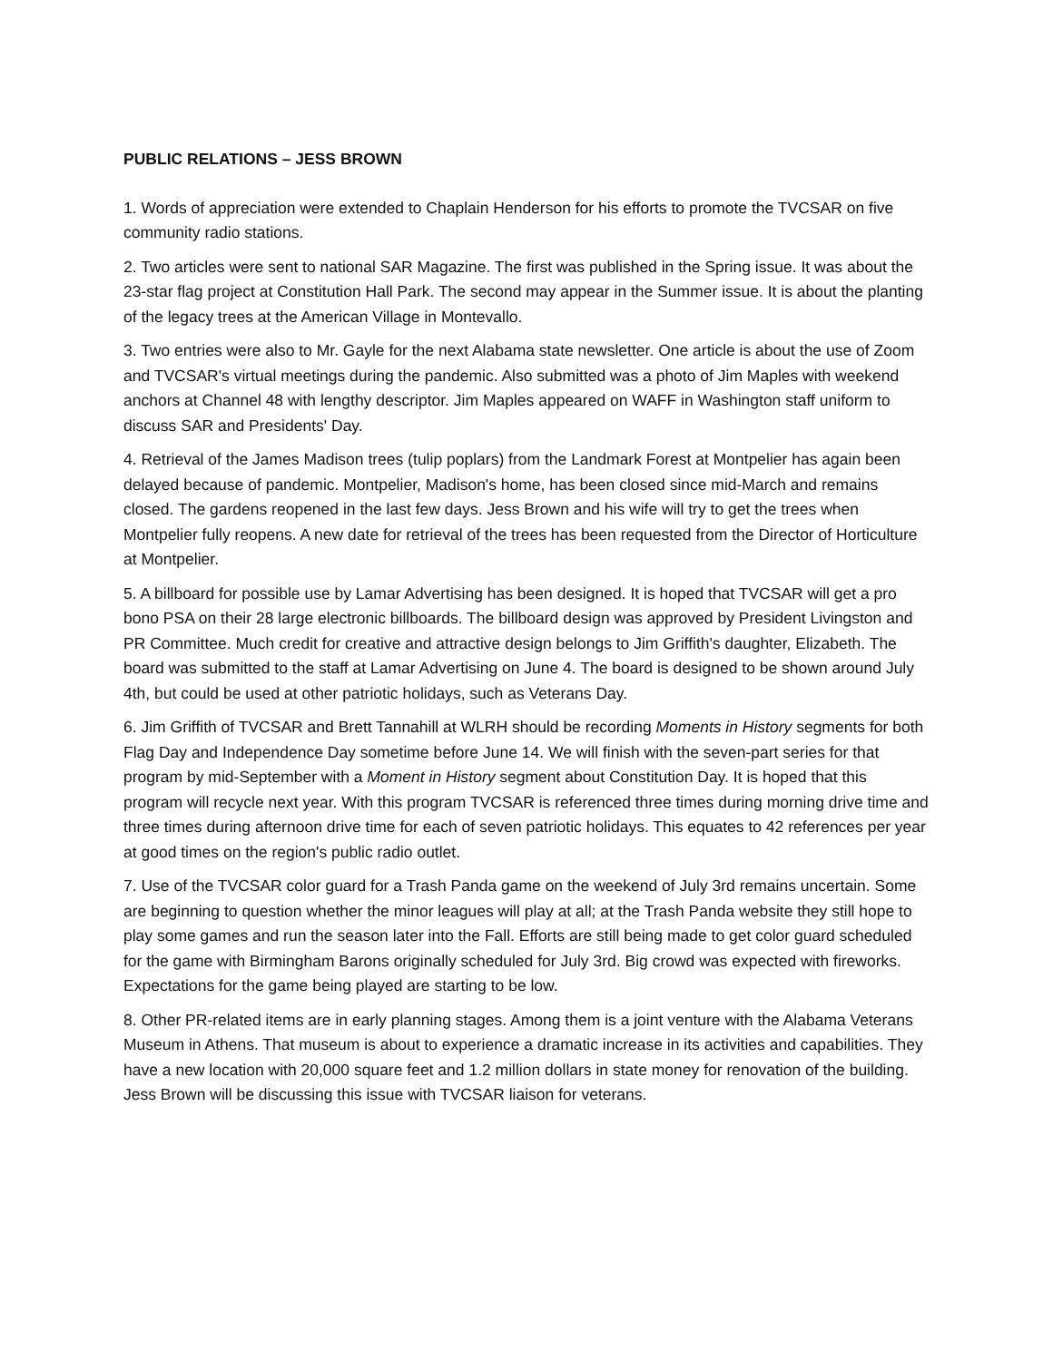PUBLIC RELATIONS – JESS BROWN
1. Words of appreciation were extended to Chaplain Henderson for his efforts to promote the TVCSAR on five community radio stations.
2. Two articles were sent to national SAR Magazine. The first was published in the Spring issue. It was about the 23-star flag project at Constitution Hall Park. The second may appear in the Summer issue. It is about the planting of the legacy trees at the American Village in Montevallo.
3. Two entries were also to Mr. Gayle for the next Alabama state newsletter. One article is about the use of Zoom and TVCSAR's virtual meetings during the pandemic. Also submitted was a photo of Jim Maples with weekend anchors at Channel 48 with lengthy descriptor. Jim Maples appeared on WAFF in Washington staff uniform to discuss SAR and Presidents' Day.
4. Retrieval of the James Madison trees (tulip poplars) from the Landmark Forest at Montpelier has again been delayed because of pandemic. Montpelier, Madison's home, has been closed since mid-March and remains closed. The gardens reopened in the last few days. Jess Brown and his wife will try to get the trees when Montpelier fully reopens. A new date for retrieval of the trees has been requested from the Director of Horticulture at Montpelier.
5. A billboard for possible use by Lamar Advertising has been designed. It is hoped that TVCSAR will get a pro bono PSA on their 28 large electronic billboards. The billboard design was approved by President Livingston and PR Committee. Much credit for creative and attractive design belongs to Jim Griffith's daughter, Elizabeth. The board was submitted to the staff at Lamar Advertising on June 4. The board is designed to be shown around July 4th, but could be used at other patriotic holidays, such as Veterans Day.
6. Jim Griffith of TVCSAR and Brett Tannahill at WLRH should be recording Moments in History segments for both Flag Day and Independence Day sometime before June 14. We will finish with the seven-part series for that program by mid-September with a Moment in History segment about Constitution Day. It is hoped that this program will recycle next year. With this program TVCSAR is referenced three times during morning drive time and three times during afternoon drive time for each of seven patriotic holidays. This equates to 42 references per year at good times on the region's public radio outlet.
7. Use of the TVCSAR color guard for a Trash Panda game on the weekend of July 3rd remains uncertain. Some are beginning to question whether the minor leagues will play at all; at the Trash Panda website they still hope to play some games and run the season later into the Fall. Efforts are still being made to get color guard scheduled for the game with Birmingham Barons originally scheduled for July 3rd. Big crowd was expected with fireworks. Expectations for the game being played are starting to be low.
8. Other PR-related items are in early planning stages. Among them is a joint venture with the Alabama Veterans Museum in Athens. That museum is about to experience a dramatic increase in its activities and capabilities. They have a new location with 20,000 square feet and 1.2 million dollars in state money for renovation of the building. Jess Brown will be discussing this issue with TVCSAR liaison for veterans.